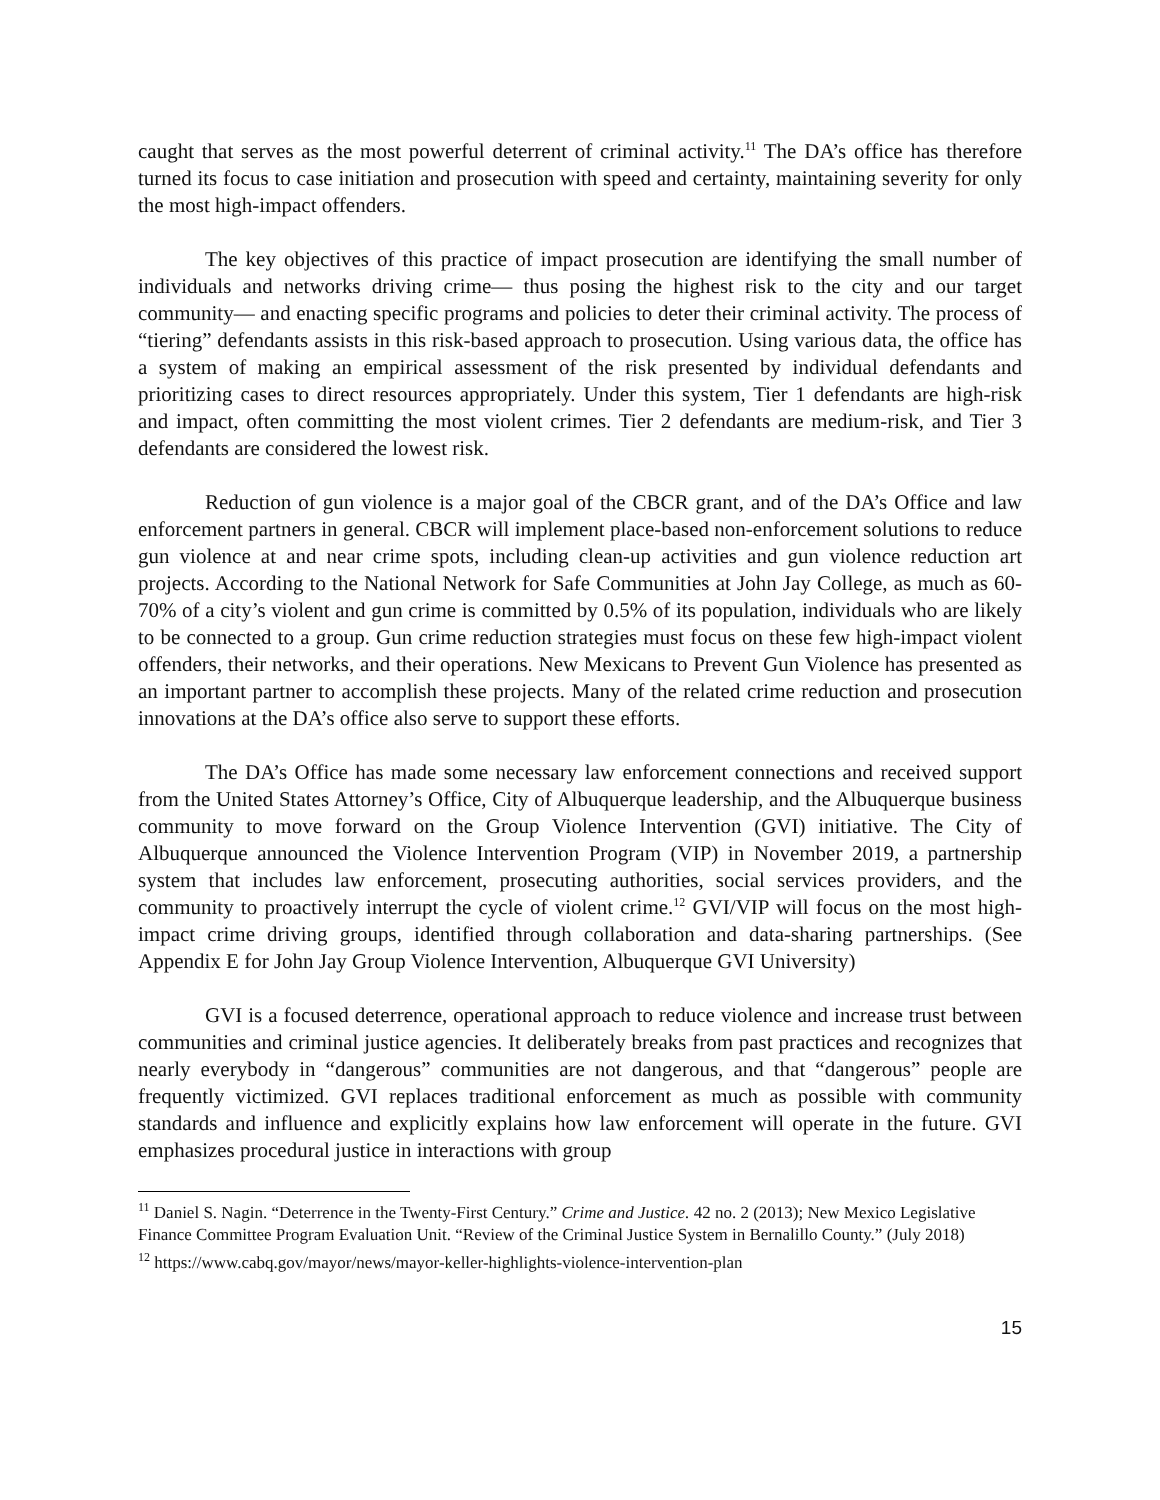caught that serves as the most powerful deterrent of criminal activity.<sup>11</sup> The DA’s office has therefore turned its focus to case initiation and prosecution with speed and certainty, maintaining severity for only the most high-impact offenders.
The key objectives of this practice of impact prosecution are identifying the small number of individuals and networks driving crime— thus posing the highest risk to the city and our target community— and enacting specific programs and policies to deter their criminal activity. The process of “tiering” defendants assists in this risk-based approach to prosecution. Using various data, the office has a system of making an empirical assessment of the risk presented by individual defendants and prioritizing cases to direct resources appropriately. Under this system, Tier 1 defendants are high-risk and impact, often committing the most violent crimes. Tier 2 defendants are medium-risk, and Tier 3 defendants are considered the lowest risk.
Reduction of gun violence is a major goal of the CBCR grant, and of the DA’s Office and law enforcement partners in general. CBCR will implement place-based non-enforcement solutions to reduce gun violence at and near crime spots, including clean-up activities and gun violence reduction art projects. According to the National Network for Safe Communities at John Jay College, as much as 60-70% of a city’s violent and gun crime is committed by 0.5% of its population, individuals who are likely to be connected to a group. Gun crime reduction strategies must focus on these few high-impact violent offenders, their networks, and their operations. New Mexicans to Prevent Gun Violence has presented as an important partner to accomplish these projects. Many of the related crime reduction and prosecution innovations at the DA’s office also serve to support these efforts.
The DA’s Office has made some necessary law enforcement connections and received support from the United States Attorney’s Office, City of Albuquerque leadership, and the Albuquerque business community to move forward on the Group Violence Intervention (GVI) initiative. The City of Albuquerque announced the Violence Intervention Program (VIP) in November 2019, a partnership system that includes law enforcement, prosecuting authorities, social services providers, and the community to proactively interrupt the cycle of violent crime.<sup>12</sup> GVI/VIP will focus on the most high-impact crime driving groups, identified through collaboration and data-sharing partnerships. (See Appendix E for John Jay Group Violence Intervention, Albuquerque GVI University)
GVI is a focused deterrence, operational approach to reduce violence and increase trust between communities and criminal justice agencies. It deliberately breaks from past practices and recognizes that nearly everybody in “dangerous” communities are not dangerous, and that “dangerous” people are frequently victimized. GVI replaces traditional enforcement as much as possible with community standards and influence and explicitly explains how law enforcement will operate in the future. GVI emphasizes procedural justice in interactions with group
<sup>11</sup> Daniel S. Nagin. “Deterrence in the Twenty-First Century.” Crime and Justice. 42 no. 2 (2013); New Mexico Legislative Finance Committee Program Evaluation Unit. “Review of the Criminal Justice System in Bernalillo County.” (July 2018)
<sup>12</sup> https://www.cabq.gov/mayor/news/mayor-keller-highlights-violence-intervention-plan
15